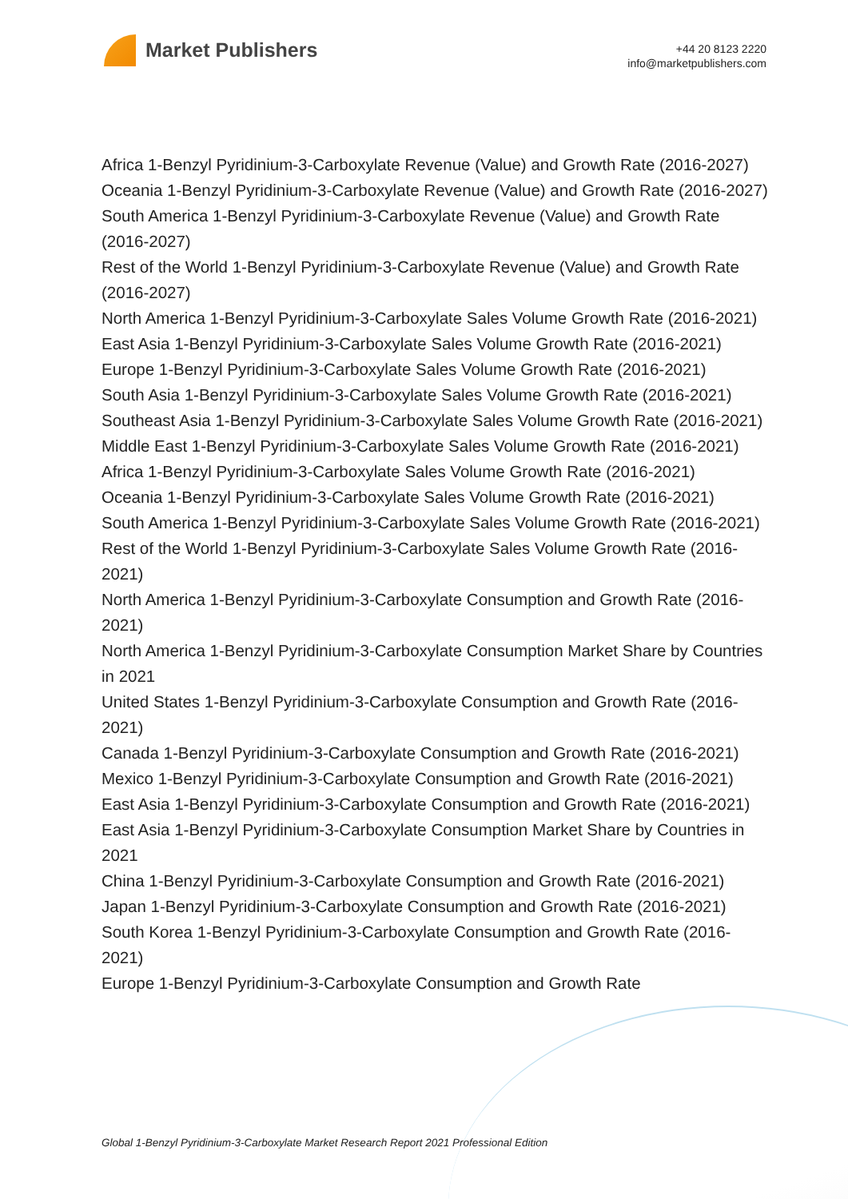Market Publishers
+44 20 8123 2220
info@marketpublishers.com
Africa 1-Benzyl Pyridinium-3-Carboxylate Revenue (Value) and Growth Rate (2016-2027)
Oceania 1-Benzyl Pyridinium-3-Carboxylate Revenue (Value) and Growth Rate (2016-2027)
South America 1-Benzyl Pyridinium-3-Carboxylate Revenue (Value) and Growth Rate (2016-2027)
Rest of the World 1-Benzyl Pyridinium-3-Carboxylate Revenue (Value) and Growth Rate (2016-2027)
North America 1-Benzyl Pyridinium-3-Carboxylate Sales Volume Growth Rate (2016-2021)
East Asia 1-Benzyl Pyridinium-3-Carboxylate Sales Volume Growth Rate (2016-2021)
Europe 1-Benzyl Pyridinium-3-Carboxylate Sales Volume Growth Rate (2016-2021)
South Asia 1-Benzyl Pyridinium-3-Carboxylate Sales Volume Growth Rate (2016-2021)
Southeast Asia 1-Benzyl Pyridinium-3-Carboxylate Sales Volume Growth Rate (2016-2021)
Middle East 1-Benzyl Pyridinium-3-Carboxylate Sales Volume Growth Rate (2016-2021)
Africa 1-Benzyl Pyridinium-3-Carboxylate Sales Volume Growth Rate (2016-2021)
Oceania 1-Benzyl Pyridinium-3-Carboxylate Sales Volume Growth Rate (2016-2021)
South America 1-Benzyl Pyridinium-3-Carboxylate Sales Volume Growth Rate (2016-2021)
Rest of the World 1-Benzyl Pyridinium-3-Carboxylate Sales Volume Growth Rate (2016-2021)
North America 1-Benzyl Pyridinium-3-Carboxylate Consumption and Growth Rate (2016-2021)
North America 1-Benzyl Pyridinium-3-Carboxylate Consumption Market Share by Countries in 2021
United States 1-Benzyl Pyridinium-3-Carboxylate Consumption and Growth Rate (2016-2021)
Canada 1-Benzyl Pyridinium-3-Carboxylate Consumption and Growth Rate (2016-2021)
Mexico 1-Benzyl Pyridinium-3-Carboxylate Consumption and Growth Rate (2016-2021)
East Asia 1-Benzyl Pyridinium-3-Carboxylate Consumption and Growth Rate (2016-2021)
East Asia 1-Benzyl Pyridinium-3-Carboxylate Consumption Market Share by Countries in 2021
China 1-Benzyl Pyridinium-3-Carboxylate Consumption and Growth Rate (2016-2021)
Japan 1-Benzyl Pyridinium-3-Carboxylate Consumption and Growth Rate (2016-2021)
South Korea 1-Benzyl Pyridinium-3-Carboxylate Consumption and Growth Rate (2016-2021)
Europe 1-Benzyl Pyridinium-3-Carboxylate Consumption and Growth Rate
Global 1-Benzyl Pyridinium-3-Carboxylate Market Research Report 2021 Professional Edition